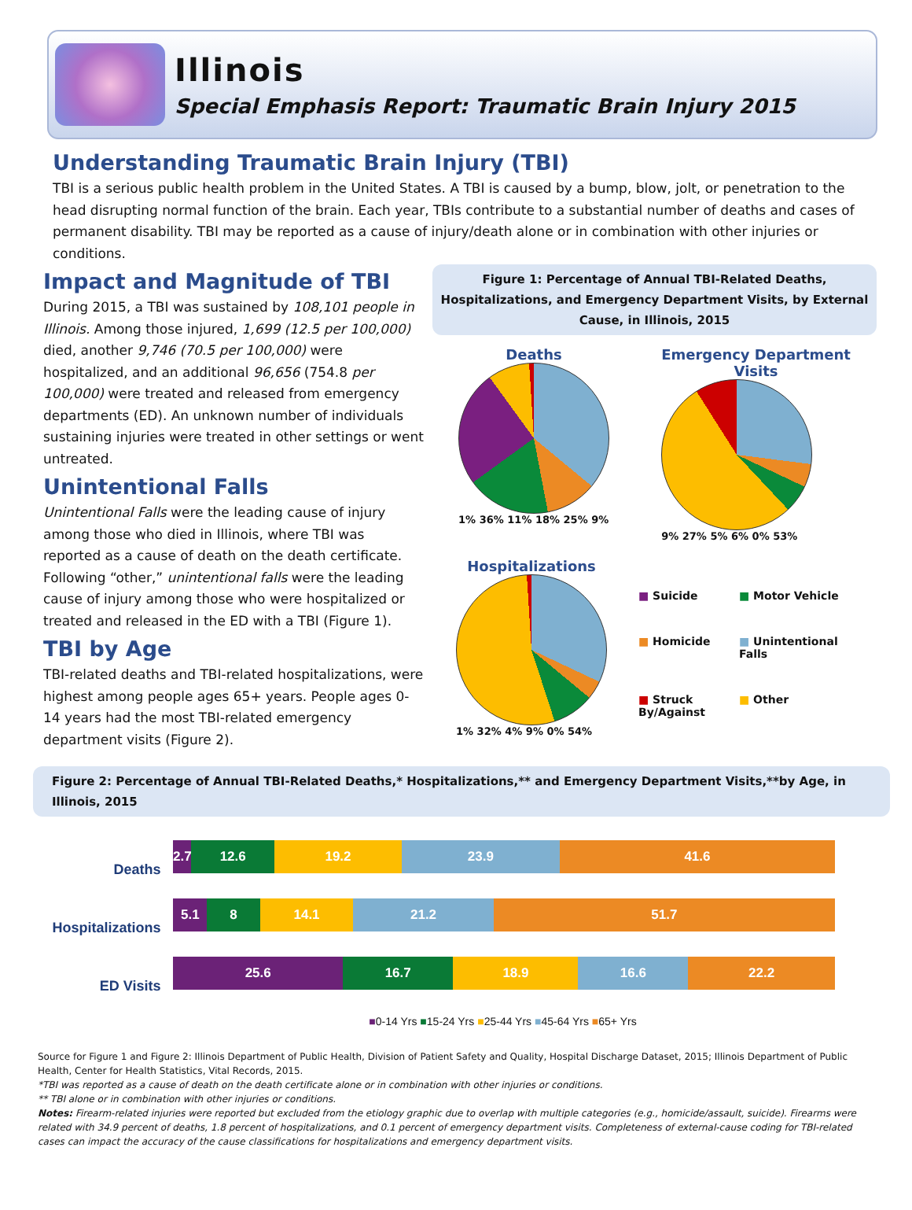Illinois
Special Emphasis Report: Traumatic Brain Injury 2015
Understanding Traumatic Brain Injury (TBI)
TBI is a serious public health problem in the United States. A TBI is caused by a bump, blow, jolt, or penetration to the head disrupting normal function of the brain. Each year, TBIs contribute to a substantial number of deaths and cases of permanent disability. TBI may be reported as a cause of injury/death alone or in combination with other injuries or conditions.
Impact and Magnitude of TBI
During 2015, a TBI was sustained by 108,101 people in Illinois. Among those injured, 1,699 (12.5 per 100,000) died, another 9,746 (70.5 per 100,000) were hospitalized, and an additional 96,656 (754.8 per 100,000) were treated and released from emergency departments (ED). An unknown number of individuals sustaining injuries were treated in other settings or went untreated.
Unintentional Falls
Unintentional Falls were the leading cause of injury among those who died in Illinois, where TBI was reported as a cause of death on the death certificate. Following “other,” unintentional falls were the leading cause of injury among those who were hospitalized or treated and released in the ED with a TBI (Figure 1).
TBI by Age
TBI-related deaths and TBI-related hospitalizations, were highest among people ages 65+ years. People ages 0-14 years had the most TBI-related emergency department visits (Figure 2).
Figure 1: Percentage of Annual TBI-Related Deaths, Hospitalizations, and Emergency Department Visits, by External Cause, in Illinois, 2015
Deaths
1% 36% 11% 18% 25% 9%
Emergency Department
Visits
9% 27% 5% 6% 0% 53%
Hospitalizations
1% 32% 4% 9% 0% 54%
■ Suicide
■ Motor Vehicle
■ Homicide
■ Unintentional Falls
■ Struck By/Against
■ Other
Figure 2: Percentage of Annual TBI-Related Deaths,* Hospitalizations,** and Emergency Department Visits,**by Age, in Illinois, 2015
Deaths
2.7 12.6 19.2 23.9 41.6
Hospitalizations
5.1 8 14.1 21.2 51.7
ED Visits
25.6 16.7 18.9 16.6 22.2
■0-14 Yrs ■15-24 Yrs ■25-44 Yrs ■45-64 Yrs ■65+ Yrs
Source for Figure 1 and Figure 2: Illinois Department of Public Health, Division of Patient Safety and Quality, Hospital Discharge Dataset, 2015; Illinois Department of Public Health, Center for Health Statistics, Vital Records, 2015.
*TBI was reported as a cause of death on the death certificate alone or in combination with other injuries or conditions.
** TBI alone or in combination with other injuries or conditions.
Notes: Firearm-related injuries were reported but excluded from the etiology graphic due to overlap with multiple categories (e.g., homicide/assault, suicide). Firearms were related with 34.9 percent of deaths, 1.8 percent of hospitalizations, and 0.1 percent of emergency department visits. Completeness of external-cause coding for TBI-related cases can impact the accuracy of the cause classifications for hospitalizations and emergency department visits.